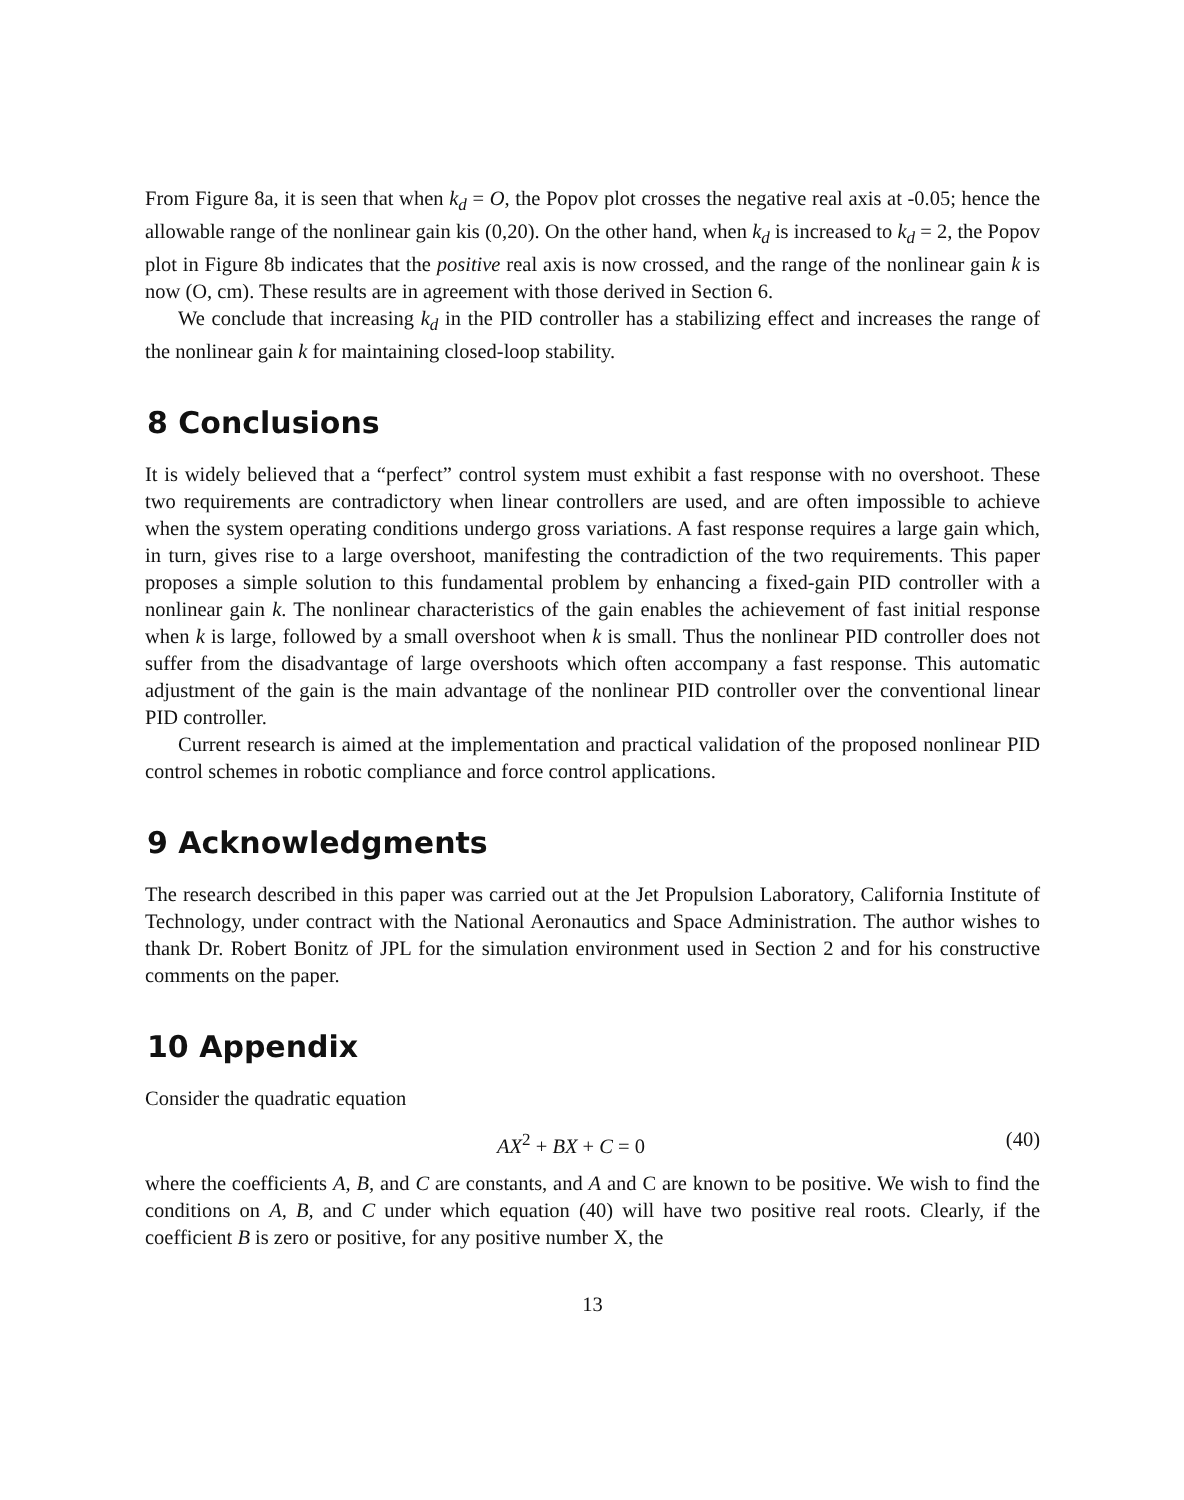From Figure 8a, it is seen that when k<sub>d</sub> = O, the Popov plot crosses the negative real axis at -0.05; hence the allowable range of the nonlinear gain kis (0,20). On the other hand, when k<sub>d</sub> is increased to k<sub>d</sub> = 2, the Popov plot in Figure 8b indicates that the positive real axis is now crossed, and the range of the nonlinear gain k is now (O, cm). These results are in agreement with those derived in Section 6.
We conclude that increasing k<sub>d</sub> in the PID controller has a stabilizing effect and increases the range of the nonlinear gain k for maintaining closed-loop stability.
8 Conclusions
It is widely believed that a “perfect” control system must exhibit a fast response with no overshoot. These two requirements are contradictory when linear controllers are used, and are often impossible to achieve when the system operating conditions undergo gross variations. A fast response requires a large gain which, in turn, gives rise to a large overshoot, manifesting the contradiction of the two requirements. This paper proposes a simple solution to this fundamental problem by enhancing a fixed-gain PID controller with a nonlinear gain k. The nonlinear characteristics of the gain enables the achievement of fast initial response when k is large, followed by a small overshoot when k is small. Thus the nonlinear PID controller does not suffer from the disadvantage of large overshoots which often accompany a fast response. This automatic adjustment of the gain is the main advantage of the nonlinear PID controller over the conventional linear PID controller.
Current research is aimed at the implementation and practical validation of the proposed nonlinear PID control schemes in robotic compliance and force control applications.
9 Acknowledgments
The research described in this paper was carried out at the Jet Propulsion Laboratory, California Institute of Technology, under contract with the National Aeronautics and Space Administration. The author wishes to thank Dr. Robert Bonitz of JPL for the simulation environment used in Section 2 and for his constructive comments on the paper.
10 Appendix
Consider the quadratic equation
AX<sup>2</sup> + BX + C = 0 (40)
where the coefficients A, B, and C are constants, and A and C are known to be positive. We wish to find the conditions on A, B, and C under which equation (40) will have two positive real roots. Clearly, if the coefficient B is zero or positive, for any positive number X, the
13